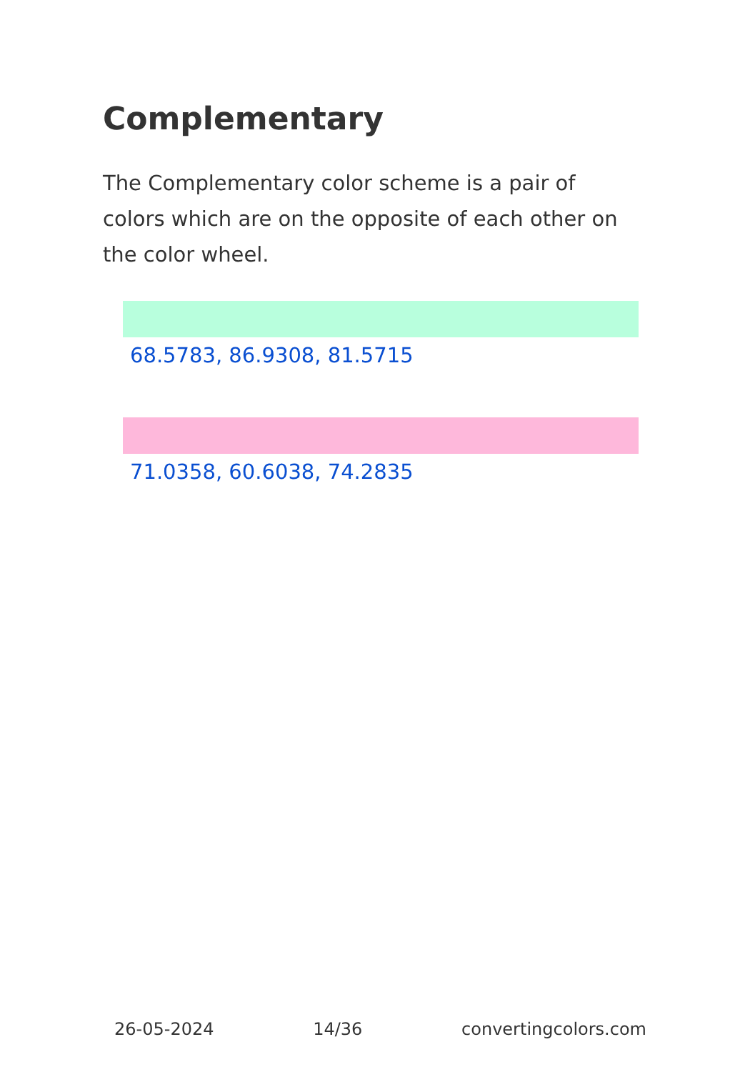Complementary
The Complementary color scheme is a pair of colors which are on the opposite of each other on the color wheel.
68.5783, 86.9308, 81.5715
71.0358, 60.6038, 74.2835
26-05-2024 14/36 convertingcolors.com